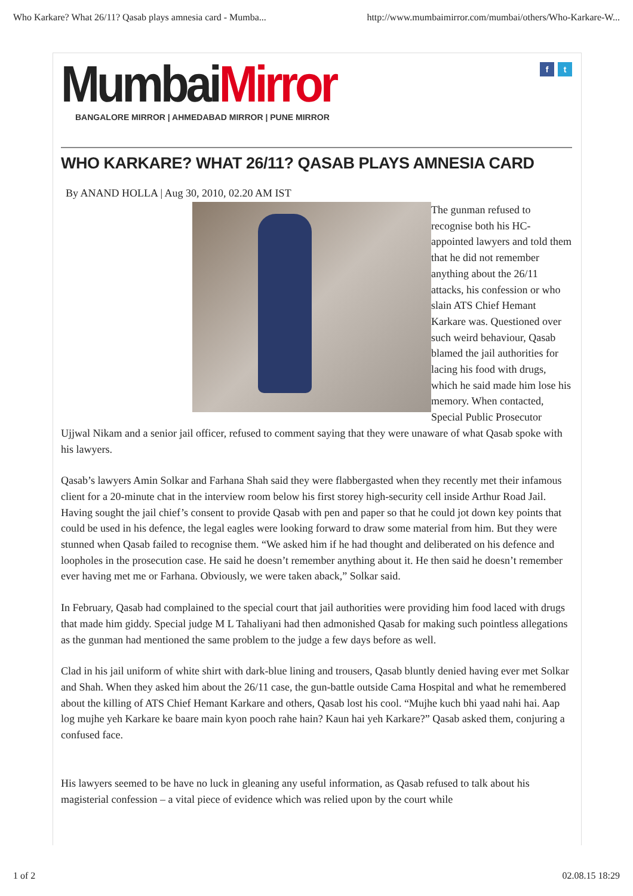Who Karkare? What 26/11? Qasab plays amnesia card - Mumba... http://www.mumbaimirror.com/mumbai/others/Who-Karkare-W...
f t
MumbaiMirror
BANGALORE MIRROR | AHMEDABAD MIRROR | PUNE MIRROR
WHO KARKARE? WHAT 26/11? QASAB PLAYS AMNESIA CARD
By ANAND HOLLA | Aug 30, 2010, 02.20 AM IST
The gunman refused to recognise both his HC-appointed lawyers and told them that he did not remember anything about the 26/11 attacks, his confession or who slain ATS Chief Hemant Karkare was. Questioned over such weird behaviour, Qasab blamed the jail authorities for lacing his food with drugs, which he said made him lose his memory. When contacted, Special Public Prosecutor Ujjwal Nikam and a senior jail officer, refused to comment saying that they were unaware of what Qasab spoke with his lawyers.
Qasab’s lawyers Amin Solkar and Farhana Shah said they were flabbergasted when they recently met their infamous client for a 20-minute chat in the interview room below his first storey high-security cell inside Arthur Road Jail. Having sought the jail chief’s consent to provide Qasab with pen and paper so that he could jot down key points that could be used in his defence, the legal eagles were looking forward to draw some material from him. But they were stunned when Qasab failed to recognise them. “We asked him if he had thought and deliberated on his defence and loopholes in the prosecution case. He said he doesn’t remember anything about it. He then said he doesn’t remember ever having met me or Farhana. Obviously, we were taken aback,” Solkar said.
In February, Qasab had complained to the special court that jail authorities were providing him food laced with drugs that made him giddy. Special judge M L Tahaliyani had then admonished Qasab for making such pointless allegations as the gunman had mentioned the same problem to the judge a few days before as well.
Clad in his jail uniform of white shirt with dark-blue lining and trousers, Qasab bluntly denied having ever met Solkar and Shah. When they asked him about the 26/11 case, the gun-battle outside Cama Hospital and what he remembered about the killing of ATS Chief Hemant Karkare and others, Qasab lost his cool. “Mujhe kuch bhi yaad nahi hai. Aap log mujhe yeh Karkare ke baare main kyon pooch rahe hain? Kaun hai yeh Karkare?” Qasab asked them, conjuring a confused face.
His lawyers seemed to be have no luck in gleaning any useful information, as Qasab refused to talk about his magisterial confession – a vital piece of evidence which was relied upon by the court while
1 of 2 02.08.15 18:29